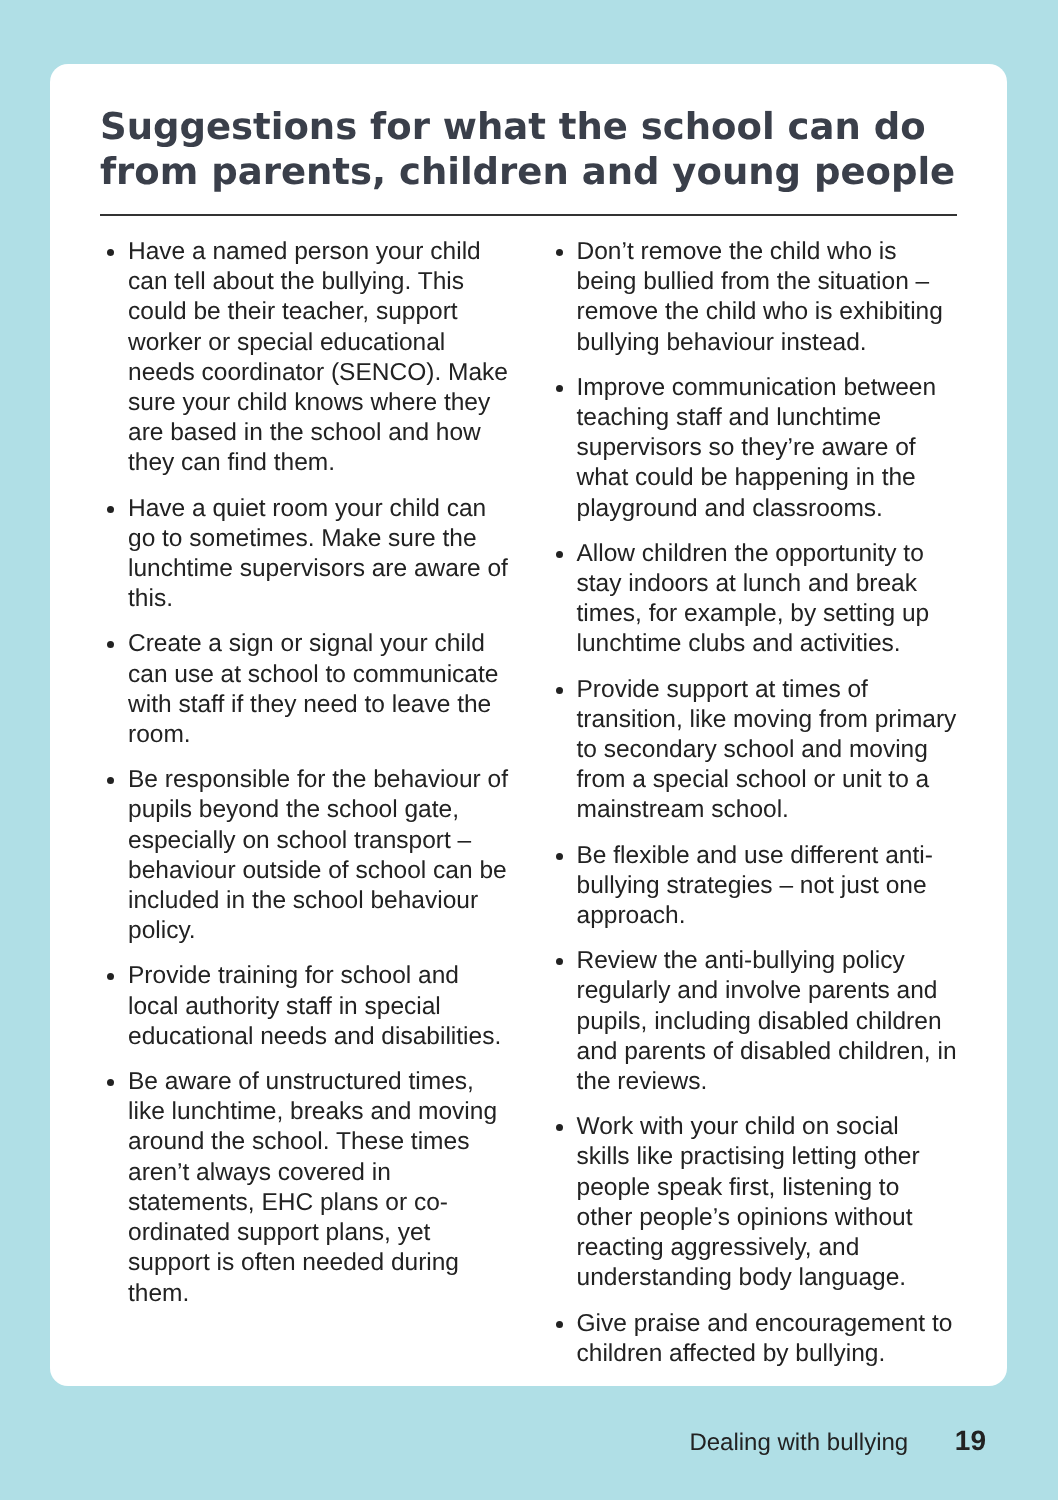Suggestions for what the school can do from parents, children and young people
Have a named person your child can tell about the bullying. This could be their teacher, support worker or special educational needs coordinator (SENCO). Make sure your child knows where they are based in the school and how they can find them.
Have a quiet room your child can go to sometimes. Make sure the lunchtime supervisors are aware of this.
Create a sign or signal your child can use at school to communicate with staff if they need to leave the room.
Be responsible for the behaviour of pupils beyond the school gate, especially on school transport – behaviour outside of school can be included in the school behaviour policy.
Provide training for school and local authority staff in special educational needs and disabilities.
Be aware of unstructured times, like lunchtime, breaks and moving around the school. These times aren’t always covered in statements, EHC plans or co-ordinated support plans, yet support is often needed during them.
Don’t remove the child who is being bullied from the situation – remove the child who is exhibiting bullying behaviour instead.
Improve communication between teaching staff and lunchtime supervisors so they’re aware of what could be happening in the playground and classrooms.
Allow children the opportunity to stay indoors at lunch and break times, for example, by setting up lunchtime clubs and activities.
Provide support at times of transition, like moving from primary to secondary school and moving from a special school or unit to a mainstream school.
Be flexible and use different anti-bullying strategies – not just one approach.
Review the anti-bullying policy regularly and involve parents and pupils, including disabled children and parents of disabled children, in the reviews.
Work with your child on social skills like practising letting other people speak first, listening to other people’s opinions without reacting aggressively, and understanding body language.
Give praise and encouragement to children affected by bullying.
Dealing with bullying 19